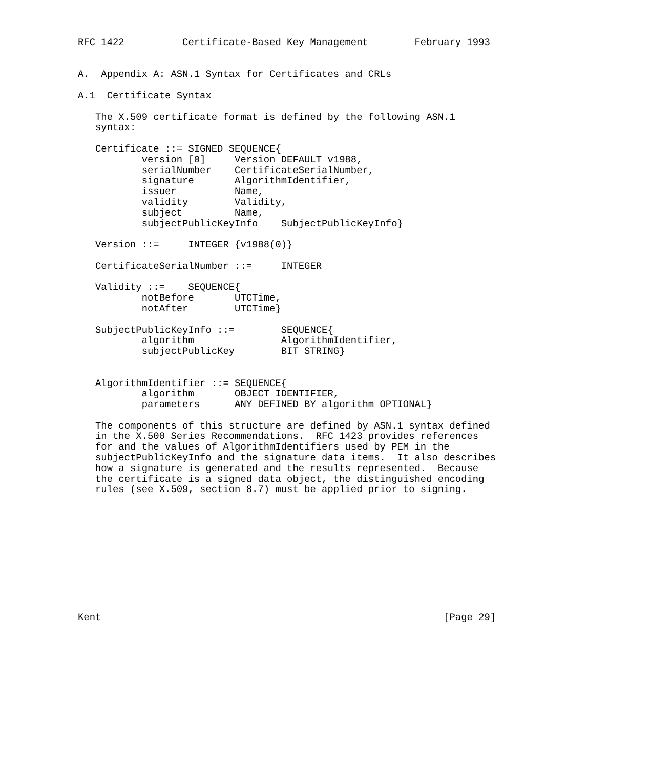RFC 1422          Certificate-Based Key Management        February 1993


A.  Appendix A: ASN.1 Syntax for Certificates and CRLs

A.1  Certificate Syntax

   The X.509 certificate format is defined by the following ASN.1
   syntax:

   Certificate ::= SIGNED SEQUENCE{
           version [0]     Version DEFAULT v1988,
           serialNumber    CertificateSerialNumber,
           signature       AlgorithmIdentifier,
           issuer          Name,
           validity        Validity,
           subject         Name,
           subjectPublicKeyInfo    SubjectPublicKeyInfo}

   Version ::=     INTEGER {v1988(0)}

   CertificateSerialNumber ::=     INTEGER

   Validity ::=    SEQUENCE{
           notBefore       UTCTime,
           notAfter        UTCTime}

   SubjectPublicKeyInfo ::=        SEQUENCE{
           algorithm               AlgorithmIdentifier,
           subjectPublicKey        BIT STRING}


   AlgorithmIdentifier ::= SEQUENCE{
           algorithm       OBJECT IDENTIFIER,
           parameters      ANY DEFINED BY algorithm OPTIONAL}

   The components of this structure are defined by ASN.1 syntax defined
   in the X.500 Series Recommendations.  RFC 1423 provides references
   for and the values of AlgorithmIdentifiers used by PEM in the
   subjectPublicKeyInfo and the signature data items.  It also describes
   how a signature is generated and the results represented.  Because
   the certificate is a signed data object, the distinguished encoding
   rules (see X.509, section 8.7) must be applied prior to signing.











Kent                                                           [Page 29]